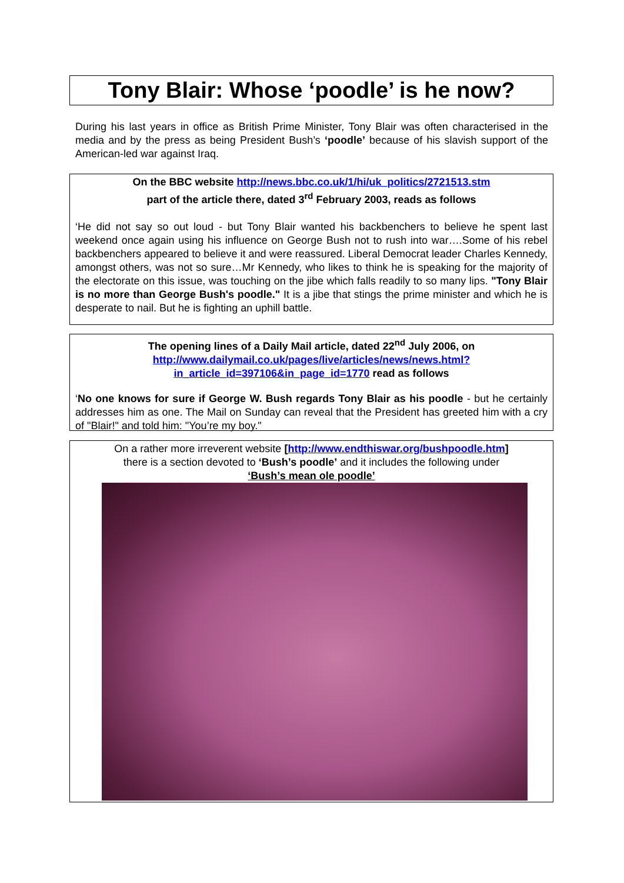Tony Blair: Whose ‘poodle’ is he now?
During his last years in office as British Prime Minister, Tony Blair was often characterised in the media and by the press as being President Bush’s ‘poodle’ because of his slavish support of the American-led war against Iraq.
On the BBC website http://news.bbc.co.uk/1/hi/uk_politics/2721513.stm
part of the article there, dated 3<sup>rd</sup> February 2003, reads as follows
‘He did not say so out loud - but Tony Blair wanted his backbenchers to believe he spent last weekend once again using his influence on George Bush not to rush into war….Some of his rebel backbenchers appeared to believe it and were reassured. Liberal Democrat leader Charles Kennedy, amongst others, was not so sure…Mr Kennedy, who likes to think he is speaking for the majority of the electorate on this issue, was touching on the jibe which falls readily to so many lips. "Tony Blair is no more than George Bush's poodle." It is a jibe that stings the prime minister and which he is desperate to nail. But he is fighting an uphill battle.
The opening lines of a Daily Mail article, dated 22<sup>nd</sup> July 2006, on
http://www.dailymail.co.uk/pages/live/articles/news/news.html?in_article_id=397106&in_page_id=1770 read as follows
‘No one knows for sure if George W. Bush regards Tony Blair as his poodle - but he certainly addresses him as one. The Mail on Sunday can reveal that the President has greeted him with a cry of "Blair!" and told him: "You’re my boy."
On a rather more irreverent website [http://www.endthiswar.org/bushpoodle.htm]
there is a section devoted to ‘Bush’s poodle’ and it includes the following under
‘Bush’s mean ole poodle’